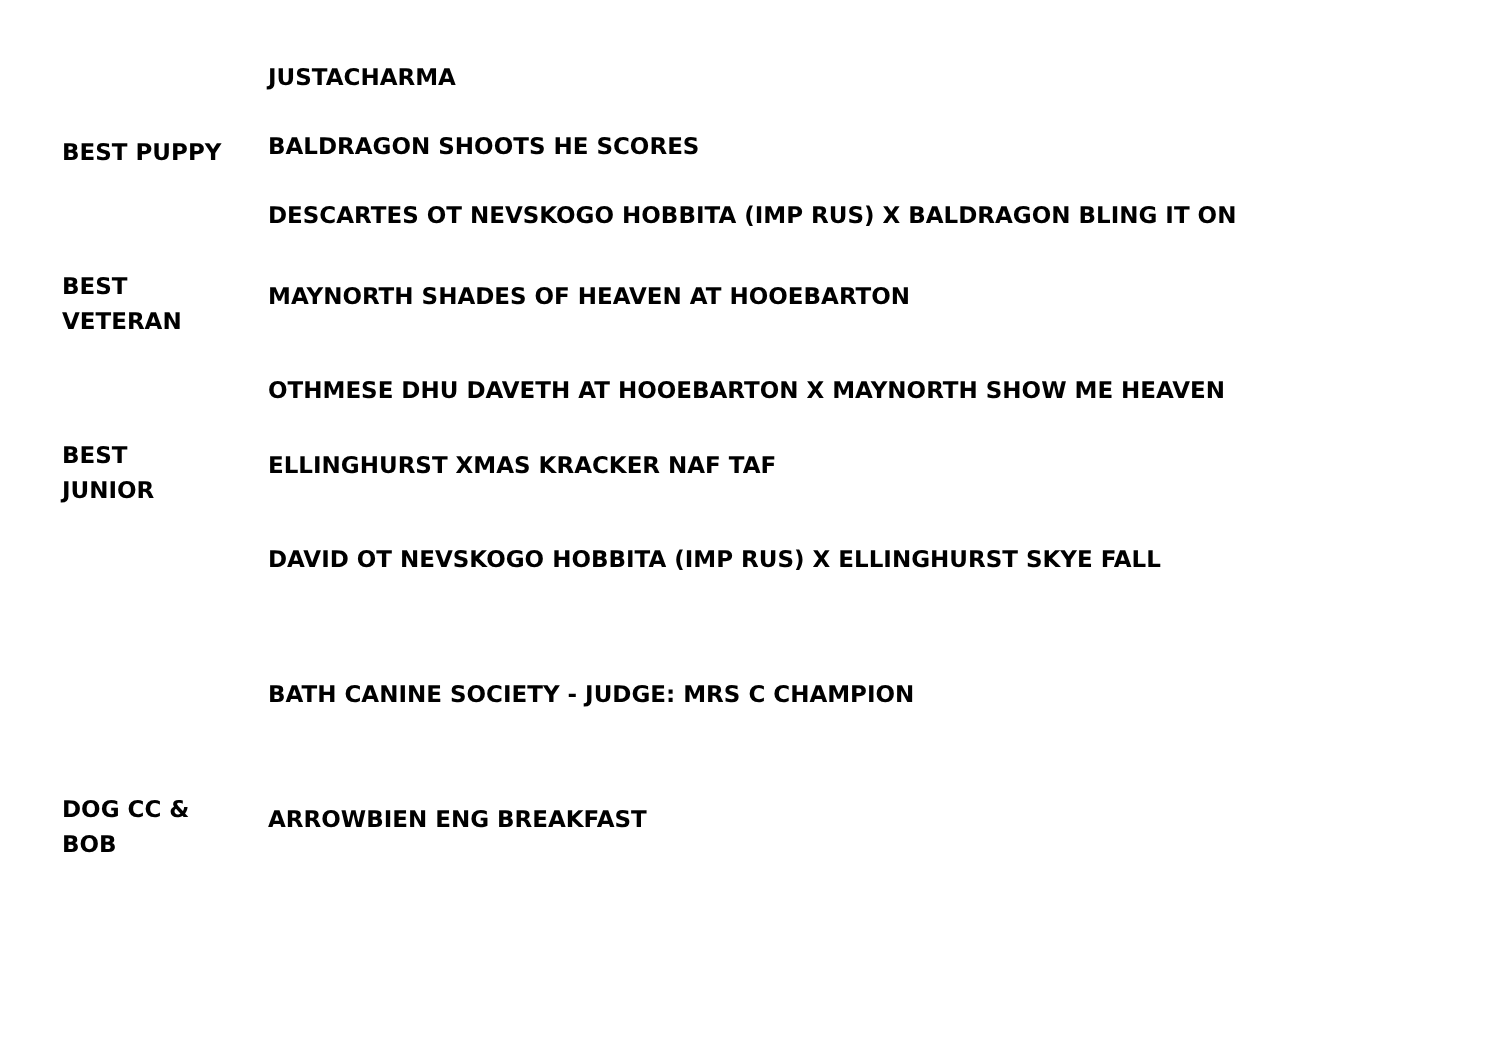| | JUSTACHARMA |
| BEST PUPPY | BALDRAGON SHOOTS HE SCORES |
| | DESCARTES OT NEVSKOGO HOBBITA (IMP RUS) X BALDRAGON BLING IT ON |
| BEST VETERAN | MAYNORTH SHADES OF HEAVEN AT HOOEBARTON |
| | OTHMESE DHU DAVETH AT HOOEBARTON X MAYNORTH SHOW ME HEAVEN |
| BEST JUNIOR | ELLINGHURST XMAS KRACKER NAF TAF |
| | DAVID OT NEVSKOGO HOBBITA (IMP RUS) X ELLINGHURST SKYE FALL |
| | BATH CANINE SOCIETY - JUDGE: MRS C CHAMPION |
| DOG CC & BOB | ARROWBIEN ENG BREAKFAST |